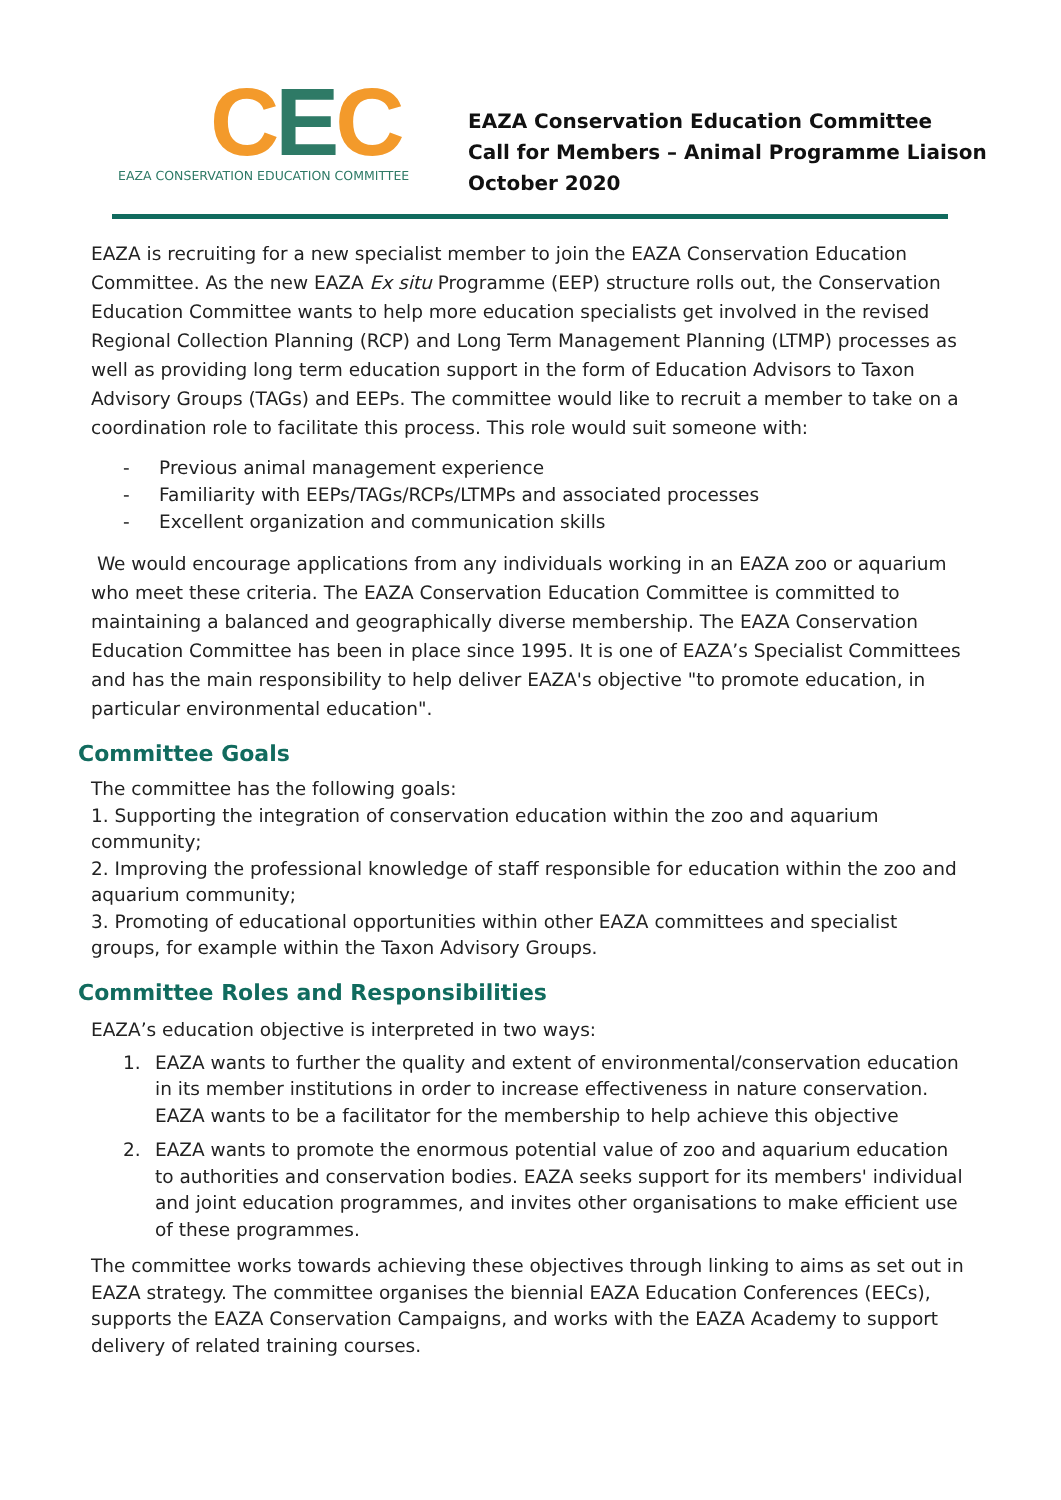CEC
EAZA CONSERVATION EDUCATION COMMITTEE
EAZA Conservation Education Committee
Call for Members – Animal Programme Liaison
October 2020
EAZA is recruiting for a new specialist member to join the EAZA Conservation Education Committee. As the new EAZA Ex situ Programme (EEP) structure rolls out, the Conservation Education Committee wants to help more education specialists get involved in the revised Regional Collection Planning (RCP) and Long Term Management Planning (LTMP) processes as well as providing long term education support in the form of Education Advisors to Taxon Advisory Groups (TAGs) and EEPs. The committee would like to recruit a member to take on a coordination role to facilitate this process. This role would suit someone with:
- Previous animal management experience
- Familiarity with EEPs/TAGs/RCPs/LTMPs and associated processes
- Excellent organization and communication skills
We would encourage applications from any individuals working in an EAZA zoo or aquarium who meet these criteria. The EAZA Conservation Education Committee is committed to maintaining a balanced and geographically diverse membership. The EAZA Conservation Education Committee has been in place since 1995. It is one of EAZA’s Specialist Committees and has the main responsibility to help deliver EAZA's objective "to promote education, in particular environmental education".
Committee Goals
The committee has the following goals:
1. Supporting the integration of conservation education within the zoo and aquarium community;
2. Improving the professional knowledge of staff responsible for education within the zoo and aquarium community;
3. Promoting of educational opportunities within other EAZA committees and specialist groups, for example within the Taxon Advisory Groups.
Committee Roles and Responsibilities
EAZA’s education objective is interpreted in two ways:
1. EAZA wants to further the quality and extent of environmental/conservation education in its member institutions in order to increase effectiveness in nature conservation. EAZA wants to be a facilitator for the membership to help achieve this objective
2. EAZA wants to promote the enormous potential value of zoo and aquarium education to authorities and conservation bodies. EAZA seeks support for its members' individual and joint education programmes, and invites other organisations to make efficient use of these programmes.
The committee works towards achieving these objectives through linking to aims as set out in EAZA strategy. The committee organises the biennial EAZA Education Conferences (EECs), supports the EAZA Conservation Campaigns, and works with the EAZA Academy to support delivery of related training courses.